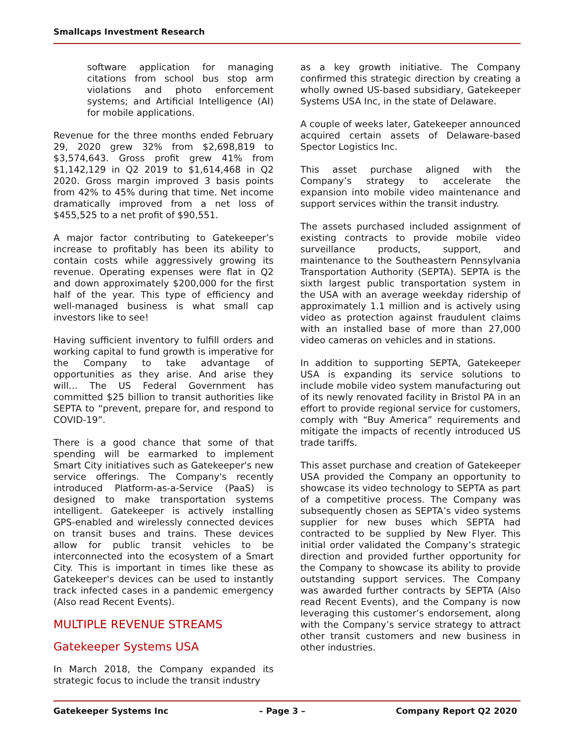Smallcaps Investment Research
software application for managing citations from school bus stop arm violations and photo enforcement systems; and Artificial Intelligence (AI) for mobile applications.
Revenue for the three months ended February 29, 2020 grew 32% from $2,698,819 to $3,574,643. Gross profit grew 41% from $1,142,129 in Q2 2019 to $1,614,468 in Q2 2020. Gross margin improved 3 basis points from 42% to 45% during that time. Net income dramatically improved from a net loss of $455,525 to a net profit of $90,551.
A major factor contributing to Gatekeeper’s increase to profitably has been its ability to contain costs while aggressively growing its revenue. Operating expenses were flat in Q2 and down approximately $200,000 for the first half of the year. This type of efficiency and well-managed business is what small cap investors like to see!
Having sufficient inventory to fulfill orders and working capital to fund growth is imperative for the Company to take advantage of opportunities as they arise. And arise they will… The US Federal Government has committed $25 billion to transit authorities like SEPTA to “prevent, prepare for, and respond to COVID-19”.
There is a good chance that some of that spending will be earmarked to implement Smart City initiatives such as Gatekeeper's new service offerings. The Company's recently introduced Platform-as-a-Service (PaaS) is designed to make transportation systems intelligent. Gatekeeper is actively installing GPS-enabled and wirelessly connected devices on transit buses and trains. These devices allow for public transit vehicles to be interconnected into the ecosystem of a Smart City. This is important in times like these as Gatekeeper's devices can be used to instantly track infected cases in a pandemic emergency (Also read Recent Events).
MULTIPLE REVENUE STREAMS
Gatekeeper Systems USA
In March 2018, the Company expanded its strategic focus to include the transit industry
as a key growth initiative. The Company confirmed this strategic direction by creating a wholly owned US-based subsidiary, Gatekeeper Systems USA Inc, in the state of Delaware.
A couple of weeks later, Gatekeeper announced acquired certain assets of Delaware-based Spector Logistics Inc.
This asset purchase aligned with the Company’s strategy to accelerate the expansion into mobile video maintenance and support services within the transit industry.
The assets purchased included assignment of existing contracts to provide mobile video surveillance products, support, and maintenance to the Southeastern Pennsylvania Transportation Authority (SEPTA). SEPTA is the sixth largest public transportation system in the USA with an average weekday ridership of approximately 1.1 million and is actively using video as protection against fraudulent claims with an installed base of more than 27,000 video cameras on vehicles and in stations.
In addition to supporting SEPTA, Gatekeeper USA is expanding its service solutions to include mobile video system manufacturing out of its newly renovated facility in Bristol PA in an effort to provide regional service for customers, comply with “Buy America” requirements and mitigate the impacts of recently introduced US trade tariffs.
This asset purchase and creation of Gatekeeper USA provided the Company an opportunity to showcase its video technology to SEPTA as part of a competitive process. The Company was subsequently chosen as SEPTA’s video systems supplier for new buses which SEPTA had contracted to be supplied by New Flyer. This initial order validated the Company’s strategic direction and provided further opportunity for the Company to showcase its ability to provide outstanding support services. The Company was awarded further contracts by SEPTA (Also read Recent Events), and the Company is now leveraging this customer’s endorsement, along with the Company’s service strategy to attract other transit customers and new business in other industries.
Gatekeeper Systems Inc – Page 3 – Company Report Q2 2020